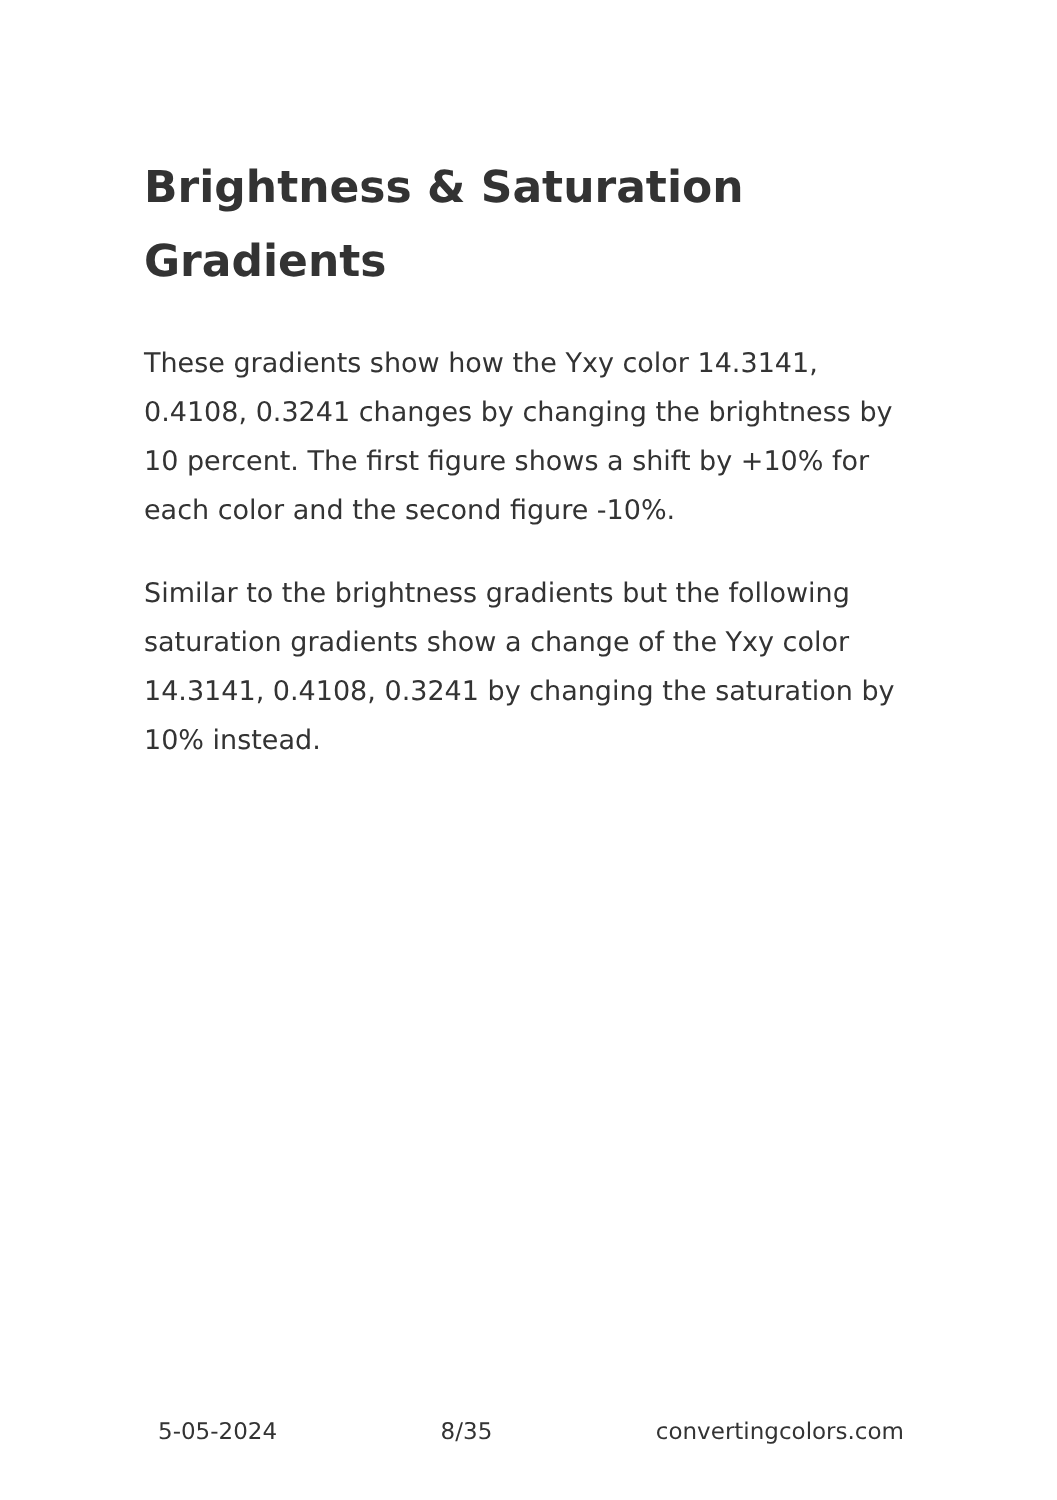Brightness & Saturation Gradients
These gradients show how the Yxy color 14.3141, 0.4108, 0.3241 changes by changing the brightness by 10 percent. The first figure shows a shift by +10% for each color and the second figure -10%.
Similar to the brightness gradients but the following saturation gradients show a change of the Yxy color 14.3141, 0.4108, 0.3241 by changing the saturation by 10% instead.
5-05-2024 8/35 convertingcolors.com